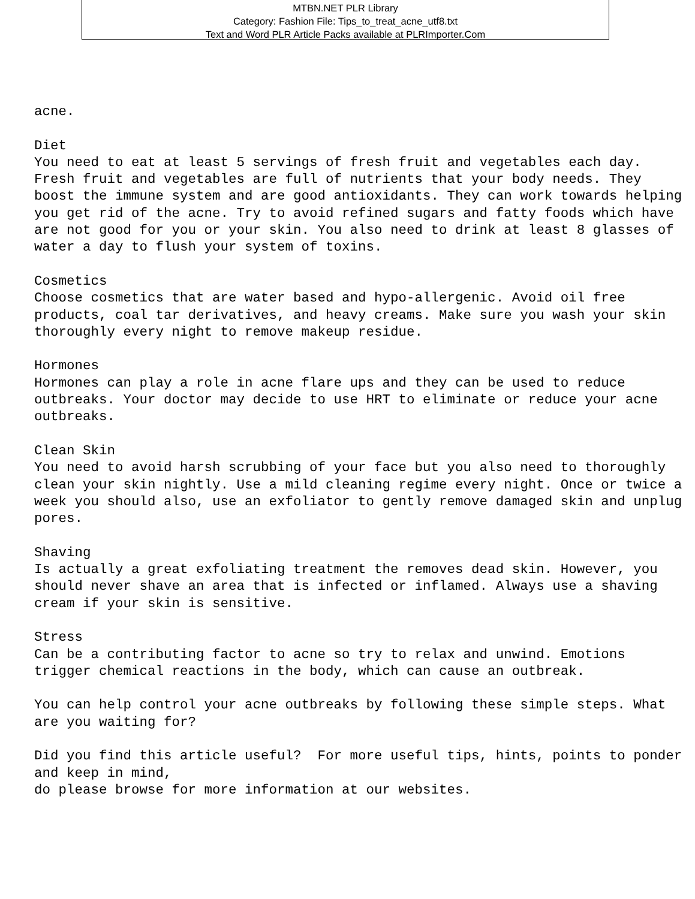MTBN.NET PLR Library
Category: Fashion File: Tips_to_treat_acne_utf8.txt
Text and Word PLR Article Packs available at PLRImporter.Com
acne.

Diet
You need to eat at least 5 servings of fresh fruit and vegetables each day.
Fresh fruit and vegetables are full of nutrients that your body needs. They
boost the immune system and are good antioxidants. They can work towards helping
you get rid of the acne. Try to avoid refined sugars and fatty foods which have
are not good for you or your skin. You also need to drink at least 8 glasses of
water a day to flush your system of toxins.

Cosmetics
Choose cosmetics that are water based and hypo-allergenic. Avoid oil free
products, coal tar derivatives, and heavy creams. Make sure you wash your skin
thoroughly every night to remove makeup residue.

Hormones
Hormones can play a role in acne flare ups and they can be used to reduce
outbreaks. Your doctor may decide to use HRT to eliminate or reduce your acne
outbreaks.

Clean Skin
You need to avoid harsh scrubbing of your face but you also need to thoroughly
clean your skin nightly. Use a mild cleaning regime every night. Once or twice a
week you should also, use an exfoliator to gently remove damaged skin and unplug
pores.

Shaving
Is actually a great exfoliating treatment the removes dead skin. However, you
should never shave an area that is infected or inflamed. Always use a shaving
cream if your skin is sensitive.

Stress
Can be a contributing factor to acne so try to relax and unwind. Emotions
trigger chemical reactions in the body, which can cause an outbreak.

You can help control your acne outbreaks by following these simple steps. What
are you waiting for?

Did you find this article useful?  For more useful tips, hints, points to ponder
and keep in mind,
do please browse for more information at our websites.